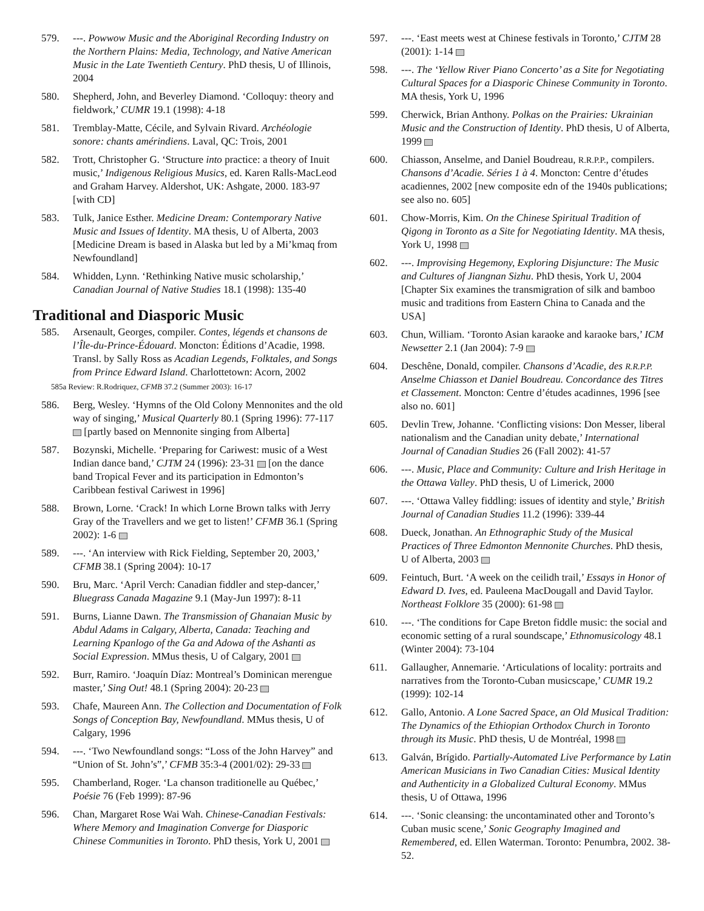579. ---. Powwow Music and the Aboriginal Recording Industry on the Northern Plains: Media, Technology, and Native American Music in the Late Twentieth Century. PhD thesis, U of Illinois, 2004
580. Shepherd, John, and Beverley Diamond. ‘Colloquy: theory and fieldwork,’ CUMR 19.1 (1998): 4-18
581. Tremblay-Matte, Cécile, and Sylvain Rivard. Archéologie sonore: chants amérindiens. Laval, QC: Trois, 2001
582. Trott, Christopher G. ‘Structure into practice: a theory of Inuit music,’ Indigenous Religious Musics, ed. Karen Ralls-MacLeod and Graham Harvey. Aldershot, UK: Ashgate, 2000. 183-97 [with CD]
583. Tulk, Janice Esther. Medicine Dream: Contemporary Native Music and Issues of Identity. MA thesis, U of Alberta, 2003 [Medicine Dream is based in Alaska but led by a Mi’kmaq from Newfoundland]
584. Whidden, Lynn. ‘Rethinking Native music scholarship,’ Canadian Journal of Native Studies 18.1 (1998): 135-40
Traditional and Diasporic Music
585. Arsenault, Georges, compiler. Contes, légends et chansons de l’Île-du-Prince-Édouard. Moncton: Éditions d’Acadie, 1998. Transl. by Sally Ross as Acadian Legends, Folktales, and Songs from Prince Edward Island. Charlottetown: Acorn, 2002
585a Review: R.Rodriquez, CFMB 37.2 (Summer 2003): 16-17
586. Berg, Wesley. ‘Hymns of the Old Colony Mennonites and the old way of singing,’ Musical Quarterly 80.1 (Spring 1996): 77-117 [partly based on Mennonite singing from Alberta]
587. Bozynski, Michelle. ‘Preparing for Cariwest: music of a West Indian dance band,’ CJTM 24 (1996): 23-31 [on the dance band Tropical Fever and its participation in Edmonton’s Caribbean festival Cariwest in 1996]
588. Brown, Lorne. ‘Crack! In which Lorne Brown talks with Jerry Gray of the Travellers and we get to listen!’ CFMB 36.1 (Spring 2002): 1-6
589. ---. ‘An interview with Rick Fielding, September 20, 2003,’ CFMB 38.1 (Spring 2004): 10-17
590. Bru, Marc. ‘April Verch: Canadian fiddler and step-dancer,’ Bluegrass Canada Magazine 9.1 (May-Jun 1997): 8-11
591. Burns, Lianne Dawn. The Transmission of Ghanaian Music by Abdul Adams in Calgary, Alberta, Canada: Teaching and Learning Kpanlogo of the Ga and Adowa of the Ashanti as Social Expression. MMus thesis, U of Calgary, 2001
592. Burr, Ramiro. ‘Joaquín Díaz: Montreal’s Dominican merengue master,’ Sing Out! 48.1 (Spring 2004): 20-23
593. Chafe, Maureen Ann. The Collection and Documentation of Folk Songs of Conception Bay, Newfoundland. MMus thesis, U of Calgary, 1996
594. ---. ‘Two Newfoundland songs: “Loss of the John Harvey” and “Union of St. John’s”,’ CFMB 35:3-4 (2001/02): 29-33
595. Chamberland, Roger. ‘La chanson traditionelle au Québec,’ Poésie 76 (Feb 1999): 87-96
596. Chan, Margaret Rose Wai Wah. Chinese-Canadian Festivals: Where Memory and Imagination Converge for Diasporic Chinese Communities in Toronto. PhD thesis, York U, 2001
597. ---. ‘East meets west at Chinese festivals in Toronto,’ CJTM 28 (2001): 1-14
598. ---. The ‘Yellow River Piano Concerto’ as a Site for Negotiating Cultural Spaces for a Diasporic Chinese Community in Toronto. MA thesis, York U, 1996
599. Cherwick, Brian Anthony. Polkas on the Prairies: Ukrainian Music and the Construction of Identity. PhD thesis, U of Alberta, 1999
600. Chiasson, Anselme, and Daniel Boudreau, R.R.P.P., compilers. Chansons d’Acadie. Séries 1 à 4. Moncton: Centre d’études acadiennes, 2002 [new composite edn of the 1940s publications; see also no. 605]
601. Chow-Morris, Kim. On the Chinese Spiritual Tradition of Qigong in Toronto as a Site for Negotiating Identity. MA thesis, York U, 1998
602. ---. Improvising Hegemony, Exploring Disjuncture: The Music and Cultures of Jiangnan Sizhu. PhD thesis, York U, 2004 [Chapter Six examines the transmigration of silk and bamboo music and traditions from Eastern China to Canada and the USA]
603. Chun, William. ‘Toronto Asian karaoke and karaoke bars,’ ICM Newsetter 2.1 (Jan 2004): 7-9
604. Deschêne, Donald, compiler. Chansons d’Acadie, des R.R.P.P. Anselme Chiasson et Daniel Boudreau. Concordance des Titres et Classement. Moncton: Centre d’études acadinnes, 1996 [see also no. 601]
605. Devlin Trew, Johanne. ‘Conflicting visions: Don Messer, liberal nationalism and the Canadian unity debate,’ International Journal of Canadian Studies 26 (Fall 2002): 41-57
606. ---. Music, Place and Community: Culture and Irish Heritage in the Ottawa Valley. PhD thesis, U of Limerick, 2000
607. ---. ‘Ottawa Valley fiddling: issues of identity and style,’ British Journal of Canadian Studies 11.2 (1996): 339-44
608. Dueck, Jonathan. An Ethnographic Study of the Musical Practices of Three Edmonton Mennonite Churches. PhD thesis, U of Alberta, 2003
609. Feintuch, Burt. ‘A week on the ceilidh trail,’ Essays in Honor of Edward D. Ives, ed. Pauleena MacDougall and David Taylor. Northeast Folklore 35 (2000): 61-98
610. ---. ‘The conditions for Cape Breton fiddle music: the social and economic setting of a rural soundscape,’ Ethnomusicology 48.1 (Winter 2004): 73-104
611. Gallaugher, Annemarie. ‘Articulations of locality: portraits and narratives from the Toronto-Cuban musicscape,’ CUMR 19.2 (1999): 102-14
612. Gallo, Antonio. A Lone Sacred Space, an Old Musical Tradition: The Dynamics of the Ethiopian Orthodox Church in Toronto through its Music. PhD thesis, U de Montréal, 1998
613. Galván, Brígido. Partially-Automated Live Performance by Latin American Musicians in Two Canadian Cities: Musical Identity and Authenticity in a Globalized Cultural Economy. MMus thesis, U of Ottawa, 1996
614. ---. ‘Sonic cleansing: the uncontaminated other and Toronto’s Cuban music scene,’ Sonic Geography Imagined and Remembered, ed. Ellen Waterman. Toronto: Penumbra, 2002. 38-52.